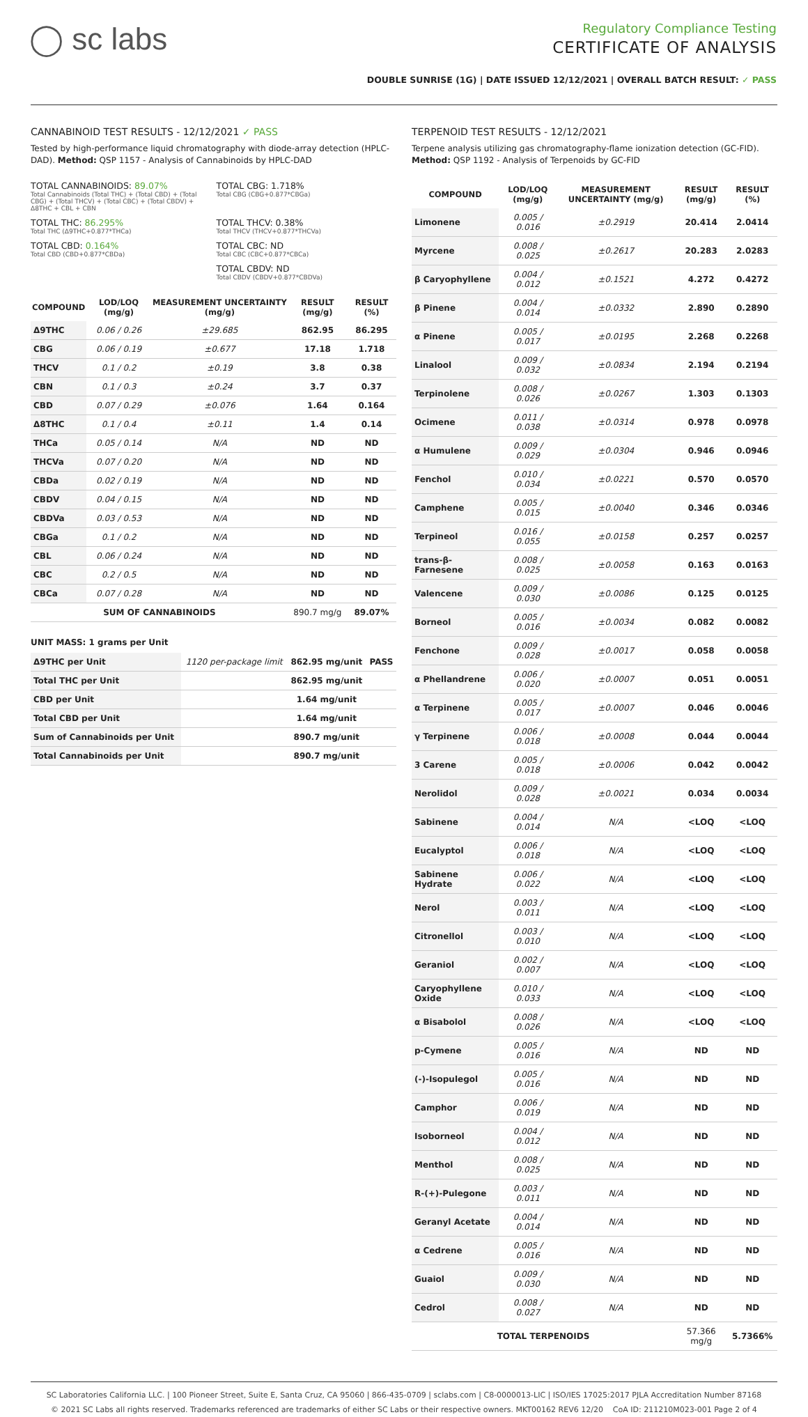◯ sc labs
Regulatory Compliance Testing
CERTIFICATE OF ANALYSIS
DOUBLE SUNRISE (1G) | DATE ISSUED 12/12/2021 | OVERALL BATCH RESULT: ✓ PASS
CANNABINOID TEST RESULTS - 12/12/2021 ✓ PASS
Tested by high-performance liquid chromatography with diode-array detection (HPLC-DAD). Method: QSP 1157 - Analysis of Cannabinoids by HPLC-DAD
TOTAL CANNABINOIDS: 89.07%
Total Cannabinoids (Total THC) + (Total CBD) + (Total CBG) + (Total THCV) + (Total CBC) + (Total CBDV) + Δ8THC + CBL + CBN
TOTAL CBG: 1.718%
Total CBG (CBG+0.877*CBGa)
TOTAL THC: 86.295%
Total THC (Δ9THC+0.877*THCa)
TOTAL THCV: 0.38%
Total THCV (THCV+0.877*THCVa)
TOTAL CBD: 0.164%
Total CBD (CBD+0.877*CBDa)
TOTAL CBC: ND
Total CBC (CBC+0.877*CBCa)
TOTAL CBDV: ND
Total CBDV (CBDV+0.877*CBDVa)
| COMPOUND | LOD/LOQ (mg/g) | MEASUREMENT UNCERTAINTY (mg/g) | RESULT (mg/g) | RESULT (%) |
| --- | --- | --- | --- | --- |
| Δ9THC | 0.06 / 0.26 | ±29.685 | 862.95 | 86.295 |
| CBG | 0.06 / 0.19 | ±0.677 | 17.18 | 1.718 |
| THCV | 0.1 / 0.2 | ±0.19 | 3.8 | 0.38 |
| CBN | 0.1 / 0.3 | ±0.24 | 3.7 | 0.37 |
| CBD | 0.07 / 0.29 | ±0.076 | 1.64 | 0.164 |
| Δ8THC | 0.1 / 0.4 | ±0.11 | 1.4 | 0.14 |
| THCa | 0.05 / 0.14 | N/A | ND | ND |
| THCVa | 0.07 / 0.20 | N/A | ND | ND |
| CBDa | 0.02 / 0.19 | N/A | ND | ND |
| CBDV | 0.04 / 0.15 | N/A | ND | ND |
| CBDVa | 0.03 / 0.53 | N/A | ND | ND |
| CBGa | 0.1 / 0.2 | N/A | ND | ND |
| CBL | 0.06 / 0.24 | N/A | ND | ND |
| CBC | 0.2 / 0.5 | N/A | ND | ND |
| CBCa | 0.07 / 0.28 | N/A | ND | ND |
| SUM OF CANNABINOIDS | | | 890.7 mg/g | 89.07% |
UNIT MASS: 1 grams per Unit
| Δ9THC per Unit | 1120 per-package limit | 862.95 mg/unit | PASS |
| Total THC per Unit | | 862.95 mg/unit | |
| CBD per Unit | | 1.64 mg/unit | |
| Total CBD per Unit | | 1.64 mg/unit | |
| Sum of Cannabinoids per Unit | | 890.7 mg/unit | |
| Total Cannabinoids per Unit | | 890.7 mg/unit | |
TERPENOID TEST RESULTS - 12/12/2021
Terpene analysis utilizing gas chromatography-flame ionization detection (GC-FID). Method: QSP 1192 - Analysis of Terpenoids by GC-FID
| COMPOUND | LOD/LOQ (mg/g) | MEASUREMENT UNCERTAINTY (mg/g) | RESULT (mg/g) | RESULT (%) |
| --- | --- | --- | --- | --- |
| Limonene | 0.005 / 0.016 | ±0.2919 | 20.414 | 2.0414 |
| Myrcene | 0.008 / 0.025 | ±0.2617 | 20.283 | 2.0283 |
| β Caryophyllene | 0.004 / 0.012 | ±0.1521 | 4.272 | 0.4272 |
| β Pinene | 0.004 / 0.014 | ±0.0332 | 2.890 | 0.2890 |
| α Pinene | 0.005 / 0.017 | ±0.0195 | 2.268 | 0.2268 |
| Linalool | 0.009 / 0.032 | ±0.0834 | 2.194 | 0.2194 |
| Terpinolene | 0.008 / 0.026 | ±0.0267 | 1.303 | 0.1303 |
| Ocimene | 0.011 / 0.038 | ±0.0314 | 0.978 | 0.0978 |
| α Humulene | 0.009 / 0.029 | ±0.0304 | 0.946 | 0.0946 |
| Fenchol | 0.010 / 0.034 | ±0.0221 | 0.570 | 0.0570 |
| Camphene | 0.005 / 0.015 | ±0.0040 | 0.346 | 0.0346 |
| Terpineol | 0.016 / 0.055 | ±0.0158 | 0.257 | 0.0257 |
| trans-β-Farnesene | 0.008 / 0.025 | ±0.0058 | 0.163 | 0.0163 |
| Valencene | 0.009 / 0.030 | ±0.0086 | 0.125 | 0.0125 |
| Borneol | 0.005 / 0.016 | ±0.0034 | 0.082 | 0.0082 |
| Fenchone | 0.009 / 0.028 | ±0.0017 | 0.058 | 0.0058 |
| α Phellandrene | 0.006 / 0.020 | ±0.0007 | 0.051 | 0.0051 |
| α Terpinene | 0.005 / 0.017 | ±0.0007 | 0.046 | 0.0046 |
| γ Terpinene | 0.006 / 0.018 | ±0.0008 | 0.044 | 0.0044 |
| 3 Carene | 0.005 / 0.018 | ±0.0006 | 0.042 | 0.0042 |
| Nerolidol | 0.009 / 0.028 | ±0.0021 | 0.034 | 0.0034 |
| Sabinene | 0.004 / 0.014 | N/A | <LOQ | <LOQ |
| Eucalyptol | 0.006 / 0.018 | N/A | <LOQ | <LOQ |
| Sabinene Hydrate | 0.006 / 0.022 | N/A | <LOQ | <LOQ |
| Nerol | 0.003 / 0.011 | N/A | <LOQ | <LOQ |
| Citronellol | 0.003 / 0.010 | N/A | <LOQ | <LOQ |
| Geraniol | 0.002 / 0.007 | N/A | <LOQ | <LOQ |
| Caryophyllene Oxide | 0.010 / 0.033 | N/A | <LOQ | <LOQ |
| α Bisabolol | 0.008 / 0.026 | N/A | <LOQ | <LOQ |
| p-Cymene | 0.005 / 0.016 | N/A | ND | ND |
| (-)-Isopulegol | 0.005 / 0.016 | N/A | ND | ND |
| Camphor | 0.006 / 0.019 | N/A | ND | ND |
| Isoborneol | 0.004 / 0.012 | N/A | ND | ND |
| Menthol | 0.008 / 0.025 | N/A | ND | ND |
| R-(+)-Pulegone | 0.003 / 0.011 | N/A | ND | ND |
| Geranyl Acetate | 0.004 / 0.014 | N/A | ND | ND |
| α Cedrene | 0.005 / 0.016 | N/A | ND | ND |
| Guaiol | 0.009 / 0.030 | N/A | ND | ND |
| Cedrol | 0.008 / 0.027 | N/A | ND | ND |
| TOTAL TERPENOIDS | | | 57.366 mg/g | 5.7366% |
SC Laboratories California LLC. | 100 Pioneer Street, Suite E, Santa Cruz, CA 95060 | 866-435-0709 | sclabs.com | C8-0000013-LIC | ISO/IES 17025:2017 PJLA Accreditation Number 87168
© 2021 SC Labs all rights reserved. Trademarks referenced are trademarks of either SC Labs or their respective owners. MKT00162 REV6 12/20 CoA ID: 211210M023-001 Page 2 of 4